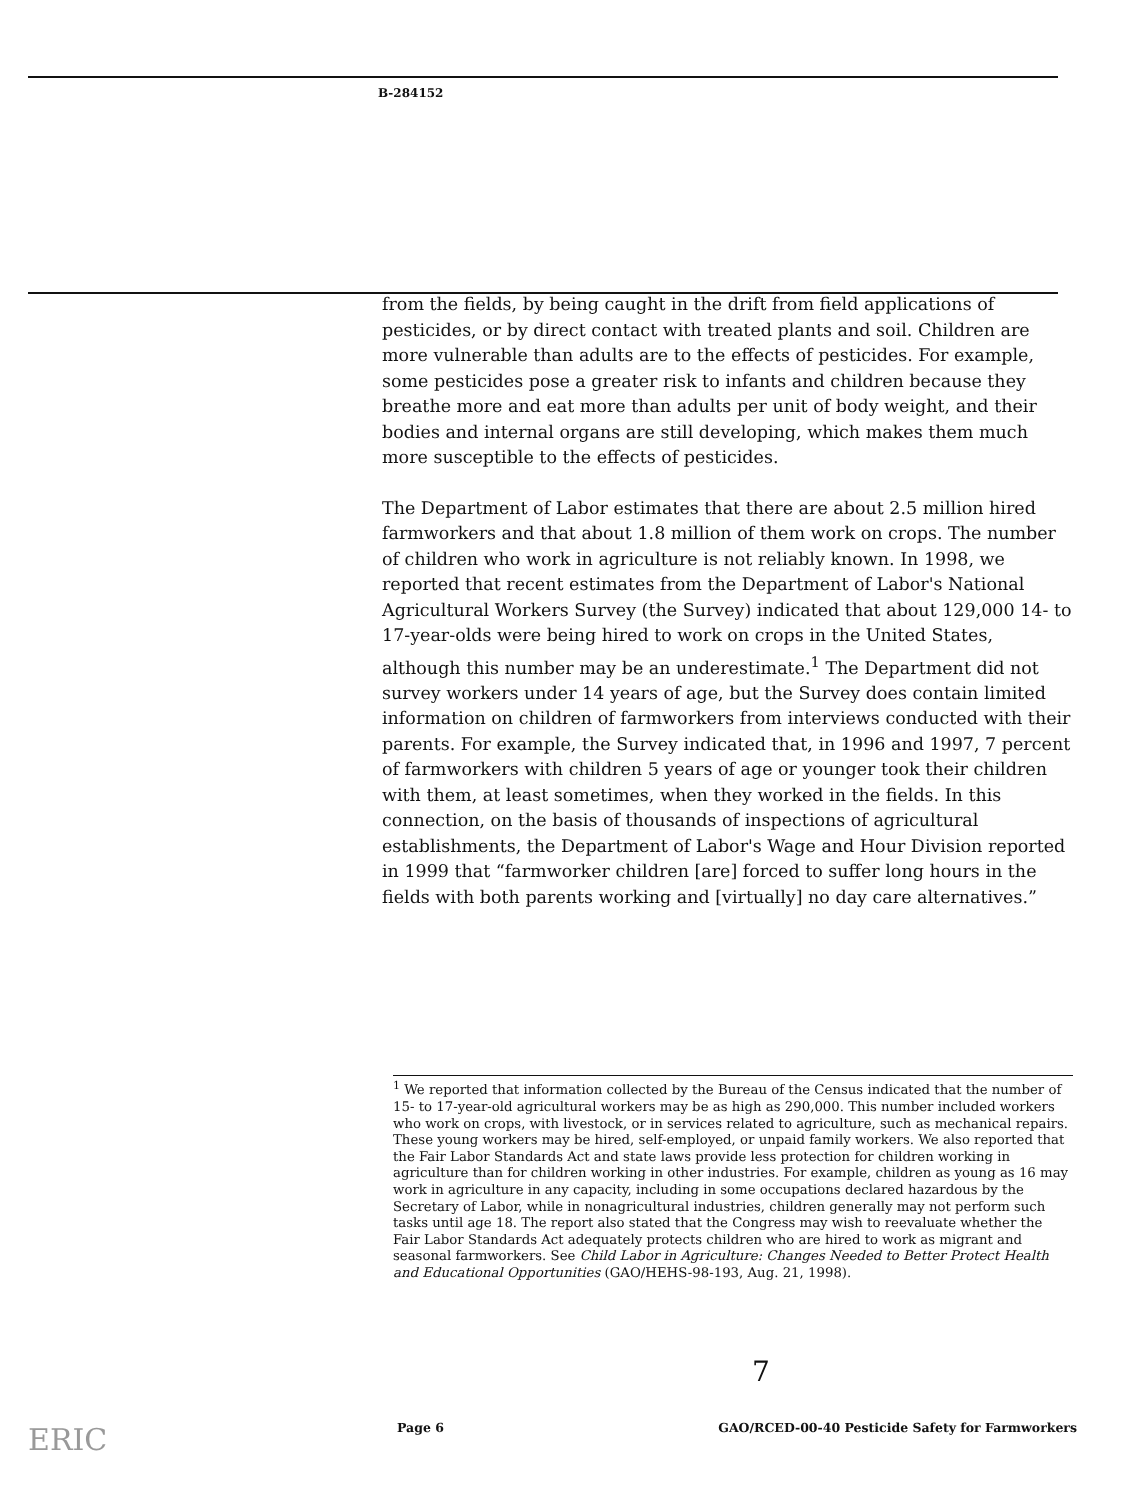B-284152
from the fields, by being caught in the drift from field applications of pesticides, or by direct contact with treated plants and soil. Children are more vulnerable than adults are to the effects of pesticides. For example, some pesticides pose a greater risk to infants and children because they breathe more and eat more than adults per unit of body weight, and their bodies and internal organs are still developing, which makes them much more susceptible to the effects of pesticides.
The Department of Labor estimates that there are about 2.5 million hired farmworkers and that about 1.8 million of them work on crops. The number of children who work in agriculture is not reliably known. In 1998, we reported that recent estimates from the Department of Labor's National Agricultural Workers Survey (the Survey) indicated that about 129,000 14- to 17-year-olds were being hired to work on crops in the United States, although this number may be an underestimate.<sup>1</sup> The Department did not survey workers under 14 years of age, but the Survey does contain limited information on children of farmworkers from interviews conducted with their parents. For example, the Survey indicated that, in 1996 and 1997, 7 percent of farmworkers with children 5 years of age or younger took their children with them, at least sometimes, when they worked in the fields. In this connection, on the basis of thousands of inspections of agricultural establishments, the Department of Labor's Wage and Hour Division reported in 1999 that “farmworker children [are] forced to suffer long hours in the fields with both parents working and [virtually] no day care alternatives.”
<sup>1</sup> We reported that information collected by the Bureau of the Census indicated that the number of 15- to 17-year-old agricultural workers may be as high as 290,000. This number included workers who work on crops, with livestock, or in services related to agriculture, such as mechanical repairs. These young workers may be hired, self-employed, or unpaid family workers. We also reported that the Fair Labor Standards Act and state laws provide less protection for children working in agriculture than for children working in other industries. For example, children as young as 16 may work in agriculture in any capacity, including in some occupations declared hazardous by the Secretary of Labor, while in nonagricultural industries, children generally may not perform such tasks until age 18. The report also stated that the Congress may wish to reevaluate whether the Fair Labor Standards Act adequately protects children who are hired to work as migrant and seasonal farmworkers. See Child Labor in Agriculture: Changes Needed to Better Protect Health and Educational Opportunities (GAO/HEHS-98-193, Aug. 21, 1998).
7
Page 6 GAO/RCED-00-40 Pesticide Safety for Farmworkers
ERIC